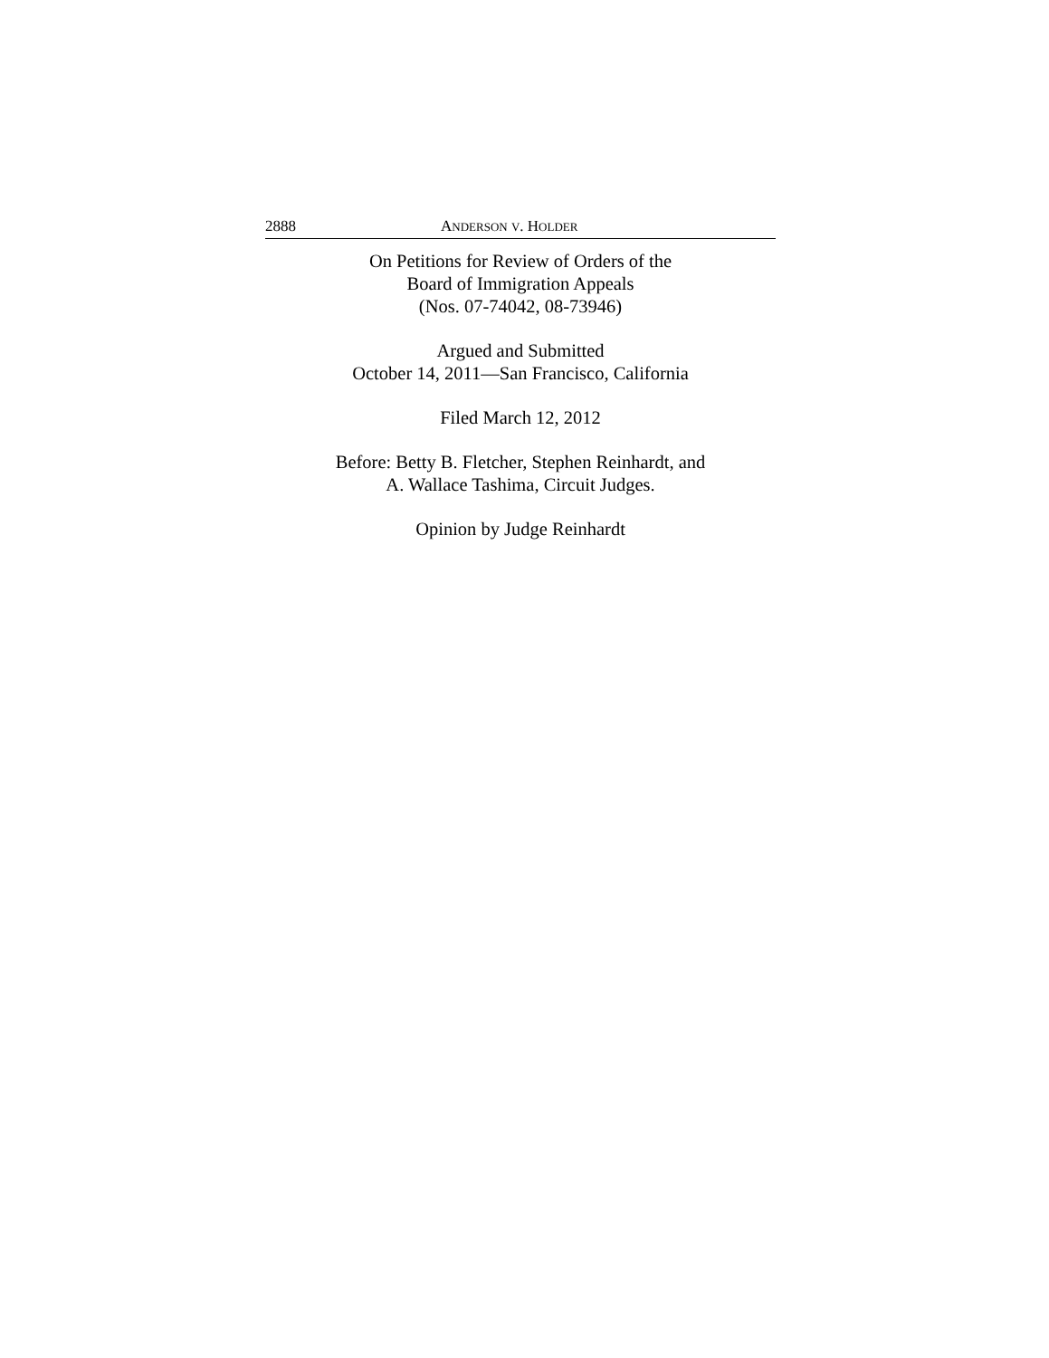2888 ANDERSON V. HOLDER
On Petitions for Review of Orders of the
Board of Immigration Appeals
(Nos. 07-74042, 08-73946)
Argued and Submitted
October 14, 2011—San Francisco, California
Filed March 12, 2012
Before: Betty B. Fletcher, Stephen Reinhardt, and
A. Wallace Tashima, Circuit Judges.
Opinion by Judge Reinhardt